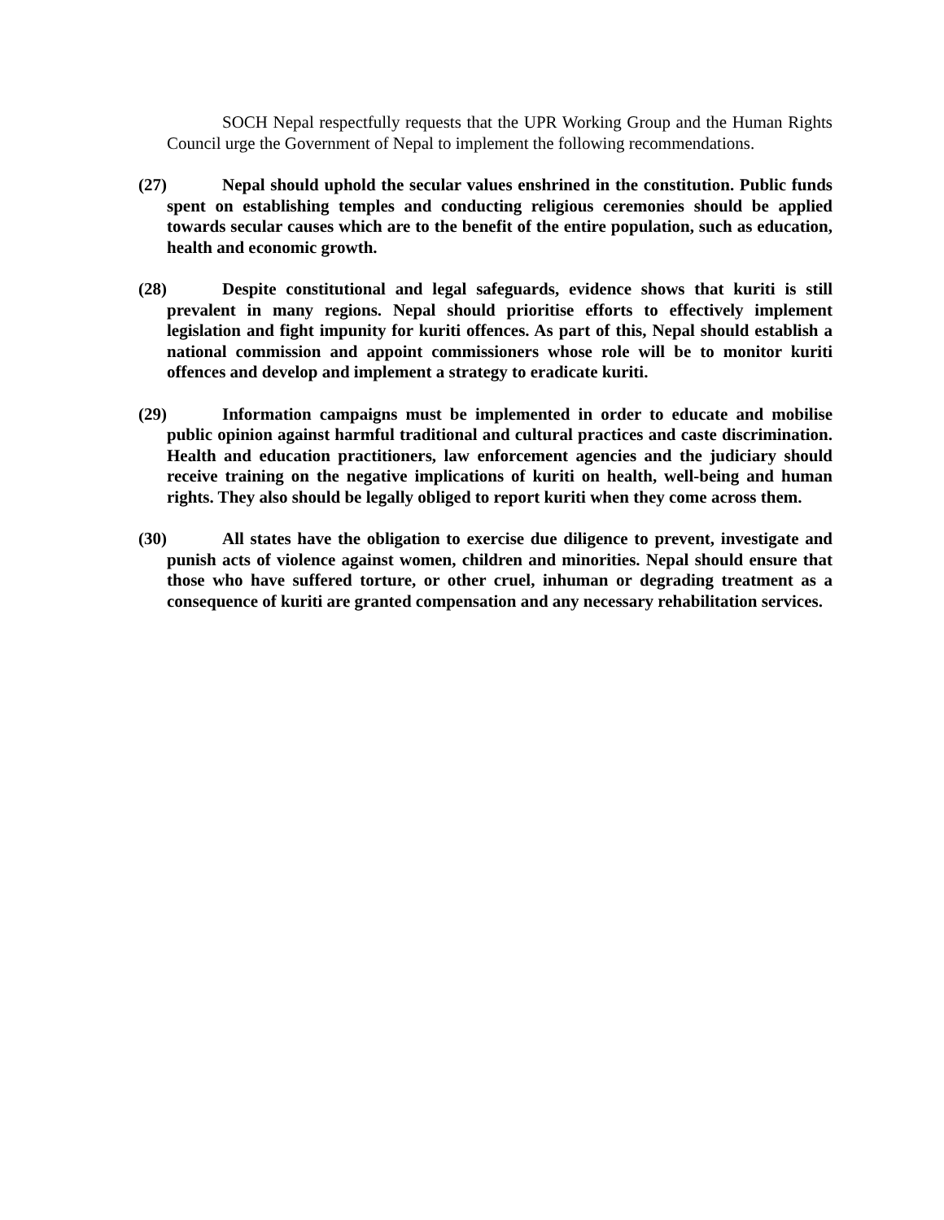SOCH Nepal respectfully requests that the UPR Working Group and the Human Rights Council urge the Government of Nepal to implement the following recommendations.
(27) Nepal should uphold the secular values enshrined in the constitution. Public funds spent on establishing temples and conducting religious ceremonies should be applied towards secular causes which are to the benefit of the entire population, such as education, health and economic growth.
(28) Despite constitutional and legal safeguards, evidence shows that kuriti is still prevalent in many regions. Nepal should prioritise efforts to effectively implement legislation and fight impunity for kuriti offences. As part of this, Nepal should establish a national commission and appoint commissioners whose role will be to monitor kuriti offences and develop and implement a strategy to eradicate kuriti.
(29) Information campaigns must be implemented in order to educate and mobilise public opinion against harmful traditional and cultural practices and caste discrimination. Health and education practitioners, law enforcement agencies and the judiciary should receive training on the negative implications of kuriti on health, well-being and human rights. They also should be legally obliged to report kuriti when they come across them.
(30) All states have the obligation to exercise due diligence to prevent, investigate and punish acts of violence against women, children and minorities. Nepal should ensure that those who have suffered torture, or other cruel, inhuman or degrading treatment as a consequence of kuriti are granted compensation and any necessary rehabilitation services.